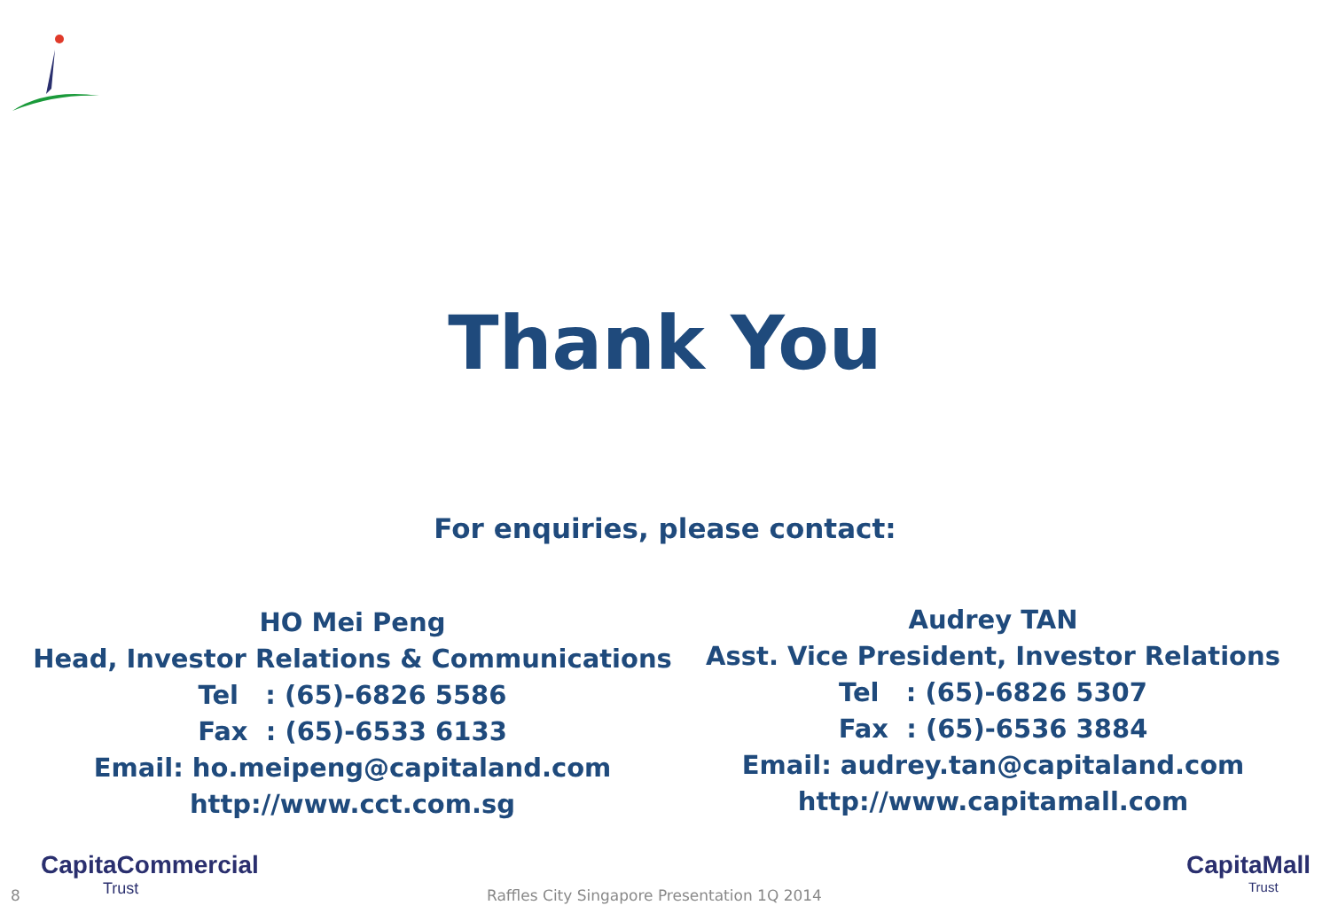Thank You
For enquiries, please contact:
HO Mei Peng
Head, Investor Relations & Communications
Tel : (65)-6826 5586
Fax : (65)-6533 6133
Email: ho.meipeng@capitaland.com
http://www.cct.com.sg
Audrey TAN
Asst. Vice President, Investor Relations
Tel : (65)-6826 5307
Fax : (65)-6536 3884
Email: audrey.tan@capitaland.com
http://www.capitamall.com
CapitaCommercial
Trust
CapitaMall
Trust
8 Raffles City Singapore Presentation 1Q 2014